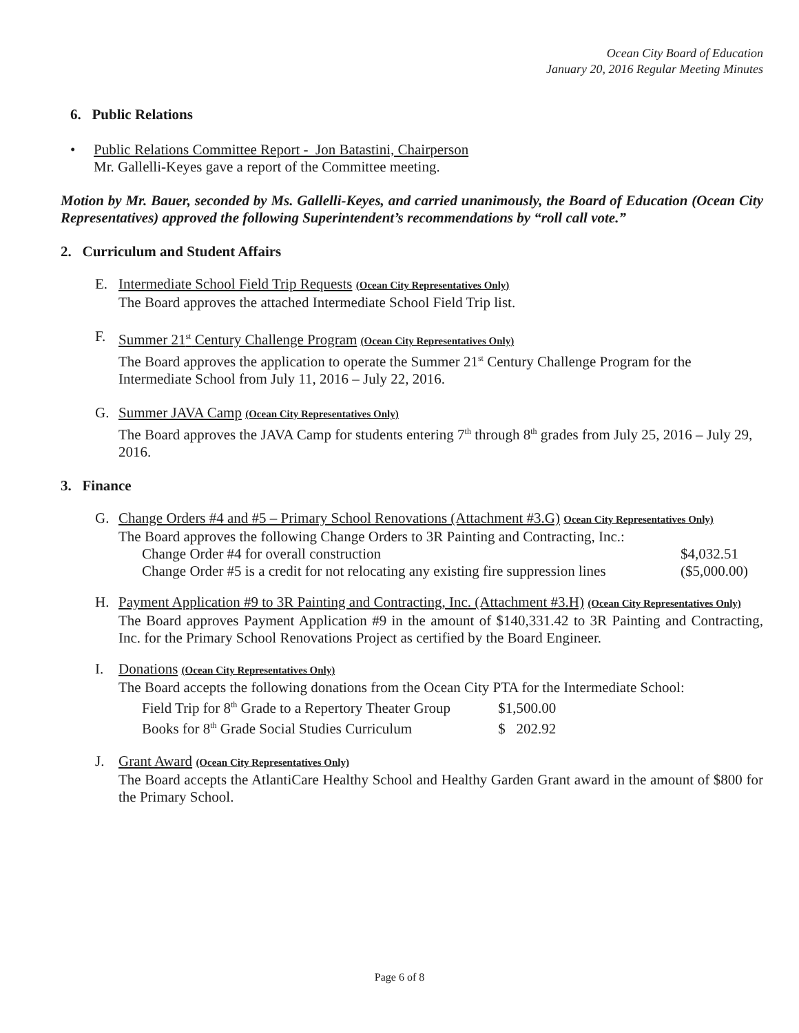Ocean City Board of Education
January 20, 2016 Regular Meeting Minutes
6. Public Relations
•
Public Relations Committee Report - Jon Batastini, Chairperson
Mr. Gallelli-Keyes gave a report of the Committee meeting.
Motion by Mr. Bauer, seconded by Ms. Gallelli-Keyes, and carried unanimously, the Board of Education (Ocean City Representatives) approved the following Superintendent’s recommendations by “roll call vote.”
2. Curriculum and Student Affairs
E.
Intermediate School Field Trip Requests (Ocean City Representatives Only)
The Board approves the attached Intermediate School Field Trip list.
F.
Summer 21<sup>st</sup> Century Challenge Program (Ocean City Representatives Only)
The Board approves the application to operate the Summer 21<sup>st</sup> Century Challenge Program for the Intermediate School from July 11, 2016 – July 22, 2016.
G.
Summer JAVA Camp (Ocean City Representatives Only)
The Board approves the JAVA Camp for students entering 7<sup>th</sup> through 8<sup>th</sup> grades from July 25, 2016 – July 29, 2016.
3. Finance
G.
Change Orders #4 and #5 – Primary School Renovations (Attachment #3.G) Ocean City Representatives Only)
The Board approves the following Change Orders to 3R Painting and Contracting, Inc.:
Change Order #4 for overall construction $4,032.51
Change Order #5 is a credit for not relocating any existing fire suppression lines ($5,000.00)
H.
Payment Application #9 to 3R Painting and Contracting, Inc. (Attachment #3.H) (Ocean City Representatives Only)
The Board approves Payment Application #9 in the amount of $140,331.42 to 3R Painting and Contracting, Inc. for the Primary School Renovations Project as certified by the Board Engineer.
I.
Donations (Ocean City Representatives Only)
The Board accepts the following donations from the Ocean City PTA for the Intermediate School:
Field Trip for 8<sup>th</sup> Grade to a Repertory Theater Group $1,500.00
Books for 8<sup>th</sup> Grade Social Studies Curriculum $ 202.92
J.
Grant Award (Ocean City Representatives Only)
The Board accepts the AtlantiCare Healthy School and Healthy Garden Grant award in the amount of $800 for the Primary School.
Page 6 of 8